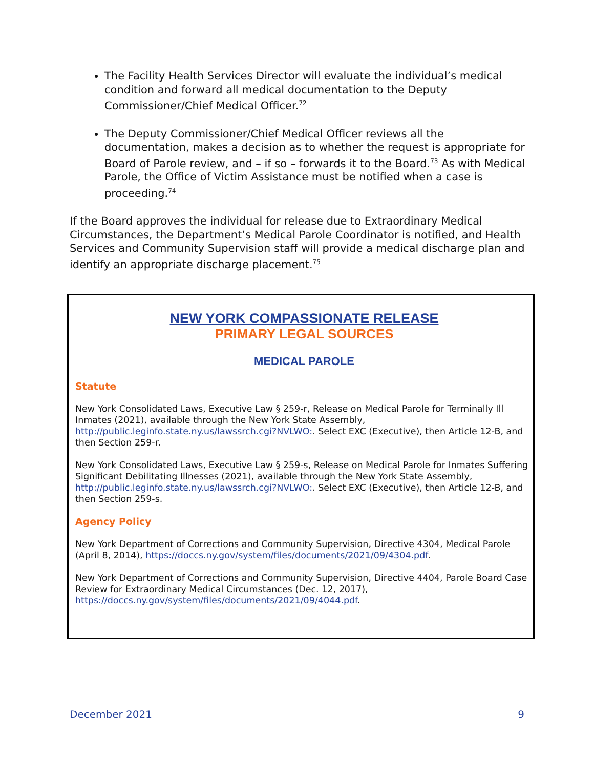The Facility Health Services Director will evaluate the individual’s medical condition and forward all medical documentation to the Deputy Commissioner/Chief Medical Officer.<sup>72</sup>
The Deputy Commissioner/Chief Medical Officer reviews all the documentation, makes a decision as to whether the request is appropriate for Board of Parole review, and – if so – forwards it to the Board.<sup>73</sup> As with Medical Parole, the Office of Victim Assistance must be notified when a case is proceeding.<sup>74</sup>
If the Board approves the individual for release due to Extraordinary Medical Circumstances, the Department’s Medical Parole Coordinator is notified, and Health Services and Community Supervision staff will provide a medical discharge plan and identify an appropriate discharge placement.<sup>75</sup>
NEW YORK COMPASSIONATE RELEASE
PRIMARY LEGAL SOURCES
MEDICAL PAROLE
Statute
New York Consolidated Laws, Executive Law § 259-r, Release on Medical Parole for Terminally Ill Inmates (2021), available through the New York State Assembly, http://public.leginfo.state.ny.us/lawssrch.cgi?NVLWO:. Select EXC (Executive), then Article 12-B, and then Section 259-r.
New York Consolidated Laws, Executive Law § 259-s, Release on Medical Parole for Inmates Suffering Significant Debilitating Illnesses (2021), available through the New York State Assembly, http://public.leginfo.state.ny.us/lawssrch.cgi?NVLWO:. Select EXC (Executive), then Article 12-B, and then Section 259-s.
Agency Policy
New York Department of Corrections and Community Supervision, Directive 4304, Medical Parole (April 8, 2014), https://doccs.ny.gov/system/files/documents/2021/09/4304.pdf.
New York Department of Corrections and Community Supervision, Directive 4404, Parole Board Case Review for Extraordinary Medical Circumstances (Dec. 12, 2017), https://doccs.ny.gov/system/files/documents/2021/09/4044.pdf.
December 2021 9